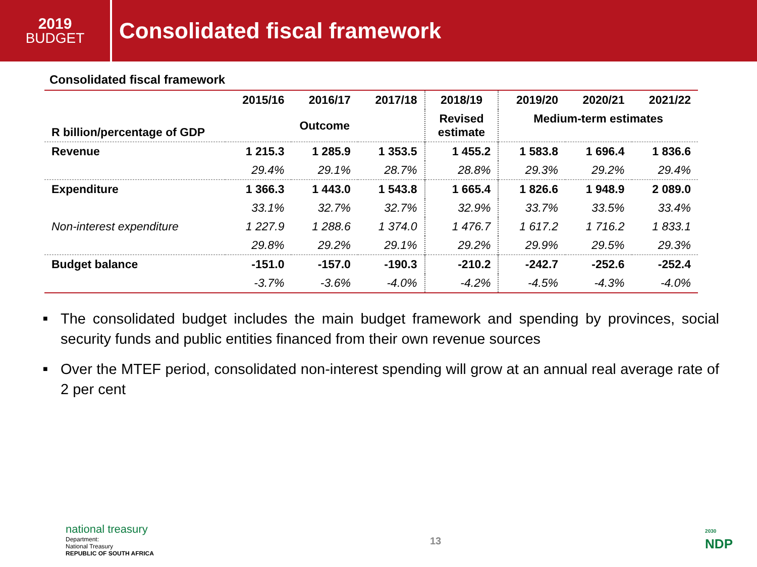2019
BUDGET
Consolidated fiscal framework
Consolidated fiscal framework
| | 2015/16 | 2016/17 | 2017/18 | 2018/19 | 2019/20 | 2020/21 | 2021/22 |
| --- | --- | --- | --- | --- | --- | --- | --- |
| R billion/percentage of GDP | Outcome | | | Revised estimate | Medium-term estimates | | |
| Revenue | 1 215.3 | 1 285.9 | 1 353.5 | 1 455.2 | 1 583.8 | 1 696.4 | 1 836.6 |
| | 29.4% | 29.1% | 28.7% | 28.8% | 29.3% | 29.2% | 29.4% |
| Expenditure | 1 366.3 | 1 443.0 | 1 543.8 | 1 665.4 | 1 826.6 | 1 948.9 | 2 089.0 |
| | 33.1% | 32.7% | 32.7% | 32.9% | 33.7% | 33.5% | 33.4% |
| Non-interest expenditure | 1 227.9 | 1 288.6 | 1 374.0 | 1 476.7 | 1 617.2 | 1 716.2 | 1 833.1 |
| | 29.8% | 29.2% | 29.1% | 29.2% | 29.9% | 29.5% | 29.3% |
| Budget balance | -151.0 | -157.0 | -190.3 | -210.2 | -242.7 | -252.6 | -252.4 |
| | -3.7% | -3.6% | -4.0% | -4.2% | -4.5% | -4.3% | -4.0% |
■ The consolidated budget includes the main budget framework and spending by provinces, social security funds and public entities financed from their own revenue sources
■ Over the MTEF period, consolidated non-interest spending will grow at an annual real average rate of 2 per cent
national treasury
Department:
National Treasury
REPUBLIC OF SOUTH AFRICA
13
2030
NDP